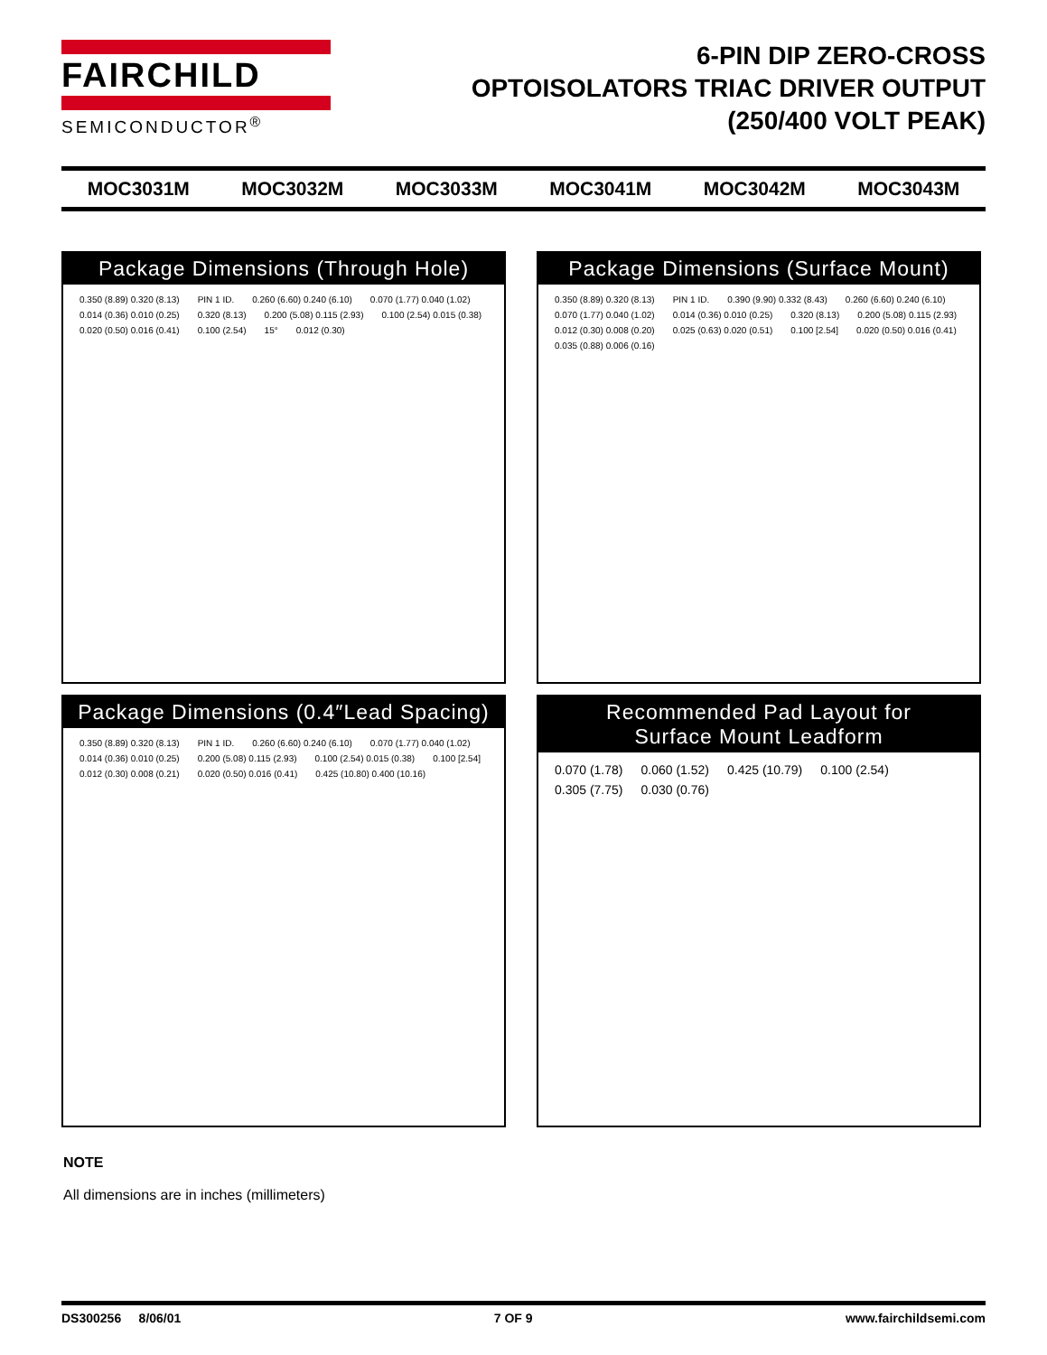FAIRCHILD
SEMICONDUCTOR<sup>®</sup>
6-PIN DIP ZERO-CROSS
OPTOISOLATORS TRIAC DRIVER OUTPUT
(250/400 VOLT PEAK)
MOC3031M MOC3032M MOC3033M MOC3041M MOC3042M MOC3043M
Package Dimensions (Through Hole)
0.350 (8.89) 0.320 (8.13) PIN 1 ID. 0.260 (6.60) 0.240 (6.10) 0.070 (1.77) 0.040 (1.02) 0.014 (0.36) 0.010 (0.25) 0.320 (8.13) 0.200 (5.08) 0.115 (2.93) 0.100 (2.54) 0.015 (0.38) 0.020 (0.50) 0.016 (0.41) 0.100 (2.54) 15° 0.012 (0.30)
Package Dimensions (Surface Mount)
0.350 (8.89) 0.320 (8.13) PIN 1 ID. 0.390 (9.90) 0.332 (8.43) 0.260 (6.60) 0.240 (6.10) 0.070 (1.77) 0.040 (1.02) 0.014 (0.36) 0.010 (0.25) 0.320 (8.13) 0.200 (5.08) 0.115 (2.93) 0.012 (0.30) 0.008 (0.20) 0.025 (0.63) 0.020 (0.51) 0.100 [2.54] 0.020 (0.50) 0.016 (0.41) 0.035 (0.88) 0.006 (0.16)
Package Dimensions (0.4″Lead Spacing)
0.350 (8.89) 0.320 (8.13) PIN 1 ID. 0.260 (6.60) 0.240 (6.10) 0.070 (1.77) 0.040 (1.02) 0.014 (0.36) 0.010 (0.25) 0.200 (5.08) 0.115 (2.93) 0.100 (2.54) 0.015 (0.38) 0.100 [2.54] 0.012 (0.30) 0.008 (0.21) 0.020 (0.50) 0.016 (0.41) 0.425 (10.80) 0.400 (10.16)
Recommended Pad Layout for
Surface Mount Leadform
0.070 (1.78) 0.060 (1.52) 0.425 (10.79) 0.100 (2.54) 0.305 (7.75) 0.030 (0.76)
NOTE
All dimensions are in inches (millimeters)
DS300256 8/06/01 7 OF 9 www.fairchildsemi.com